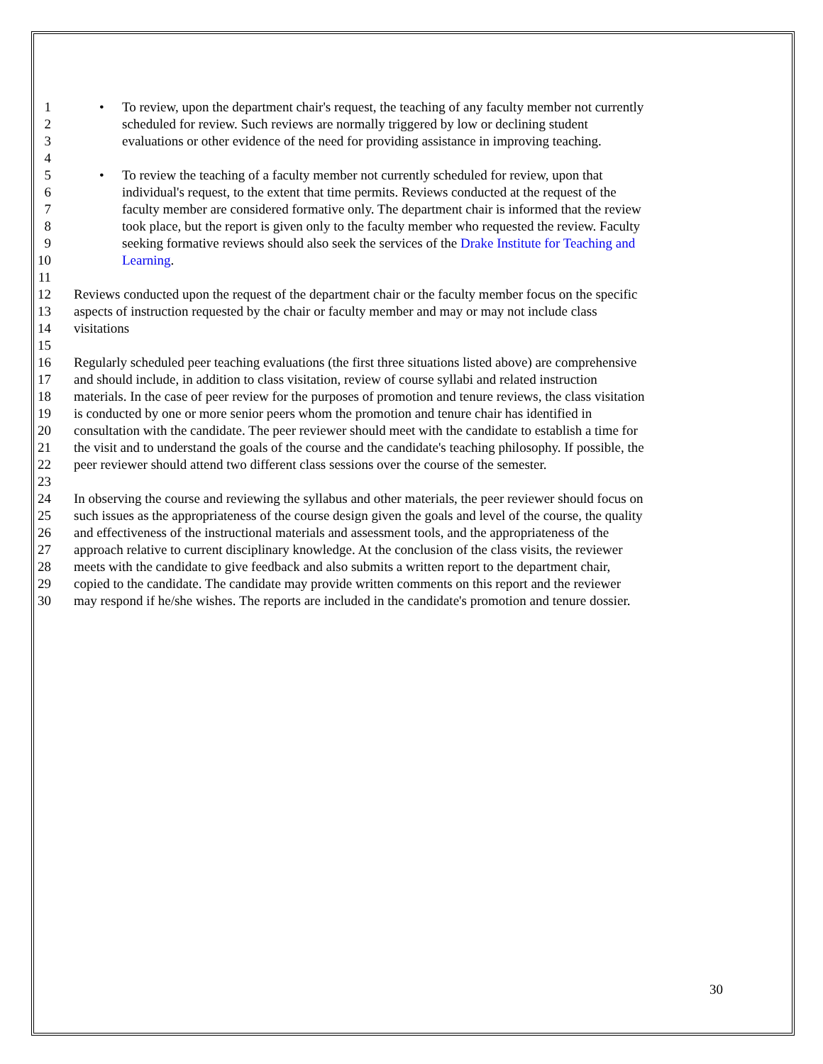1 • To review, upon the department chair's request, the teaching of any faculty member not currently
2 scheduled for review. Such reviews are normally triggered by low or declining student
3 evaluations or other evidence of the need for providing assistance in improving teaching.
4
5 • To review the teaching of a faculty member not currently scheduled for review, upon that
6 individual's request, to the extent that time permits. Reviews conducted at the request of the
7 faculty member are considered formative only. The department chair is informed that the review
8 took place, but the report is given only to the faculty member who requested the review. Faculty
9 seeking formative reviews should also seek the services of the Drake Institute for Teaching and
10 Learning.
11
12 Reviews conducted upon the request of the department chair or the faculty member focus on the specific
13 aspects of instruction requested by the chair or faculty member and may or may not include class
14 visitations
15
16 Regularly scheduled peer teaching evaluations (the first three situations listed above) are comprehensive
17 and should include, in addition to class visitation, review of course syllabi and related instruction
18 materials. In the case of peer review for the purposes of promotion and tenure reviews, the class visitation
19 is conducted by one or more senior peers whom the promotion and tenure chair has identified in
20 consultation with the candidate. The peer reviewer should meet with the candidate to establish a time for
21 the visit and to understand the goals of the course and the candidate's teaching philosophy. If possible, the
22 peer reviewer should attend two different class sessions over the course of the semester.
23
24 In observing the course and reviewing the syllabus and other materials, the peer reviewer should focus on
25 such issues as the appropriateness of the course design given the goals and level of the course, the quality
26 and effectiveness of the instructional materials and assessment tools, and the appropriateness of the
27 approach relative to current disciplinary knowledge. At the conclusion of the class visits, the reviewer
28 meets with the candidate to give feedback and also submits a written report to the department chair,
29 copied to the candidate. The candidate may provide written comments on this report and the reviewer
30 may respond if he/she wishes. The reports are included in the candidate's promotion and tenure dossier.
30